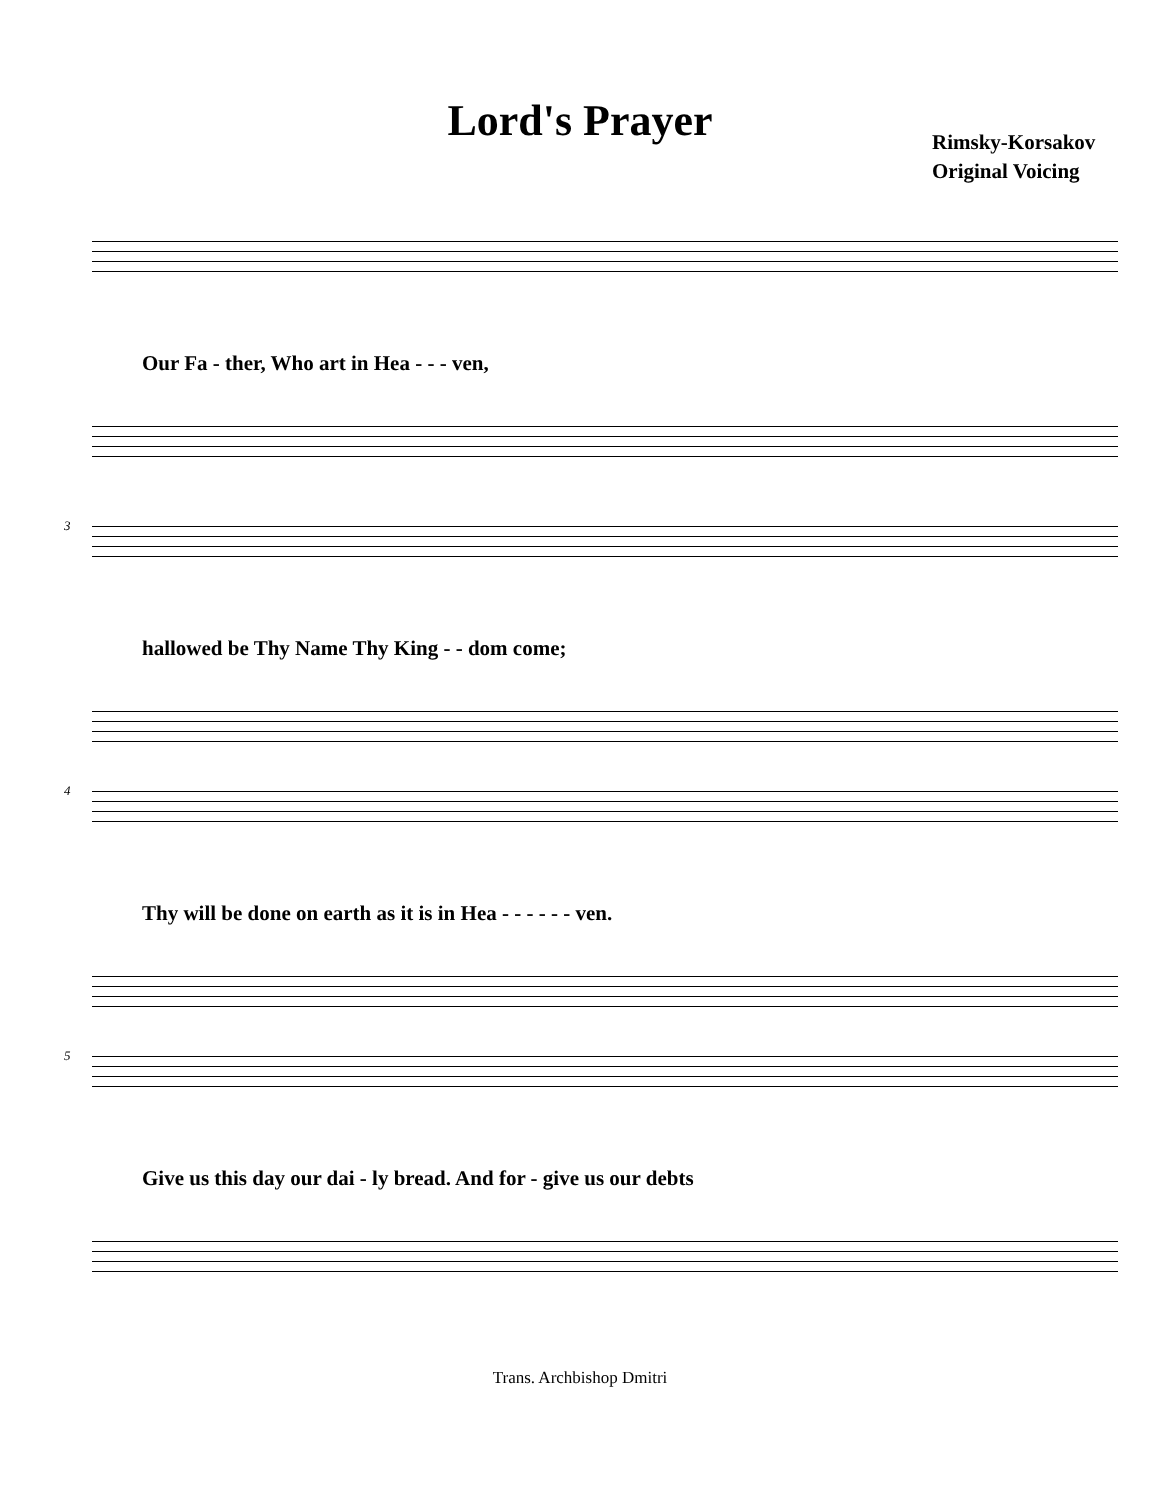Lord's Prayer
Rimsky-Korsakov
Original Voicing
Our Fa - ther, Who art in Hea - - - ven,
3
hallowed be Thy Name Thy King - - dom come;
4
Thy will be done on earth as it is in Hea - - - - - - ven.
5
Give us this day our dai - ly bread. And for - give us our debts
Trans. Archbishop Dmitri